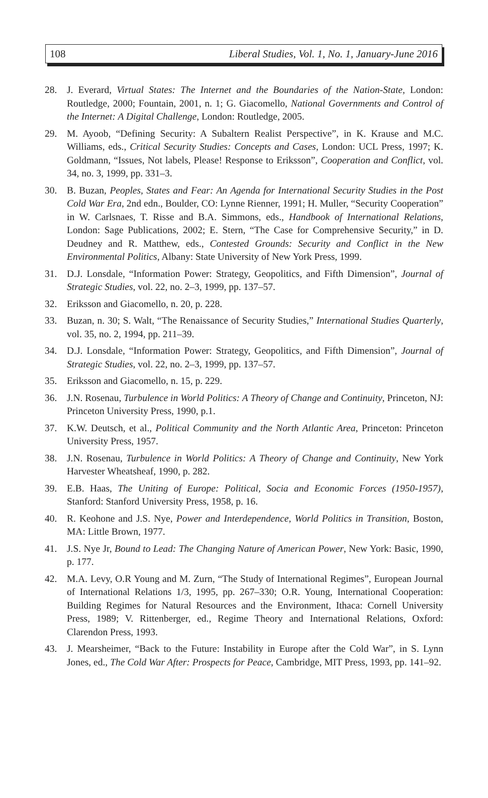108 Liberal Studies, Vol. 1, No. 1, January-June 2016
28. J. Everard, Virtual States: The Internet and the Boundaries of the Nation-State, London: Routledge, 2000; Fountain, 2001, n. 1; G. Giacomello, National Governments and Control of the Internet: A Digital Challenge, London: Routledge, 2005.
29. M. Ayoob, “Defining Security: A Subaltern Realist Perspective”, in K. Krause and M.C. Williams, eds., Critical Security Studies: Concepts and Cases, London: UCL Press, 1997; K. Goldmann, “Issues, Not labels, Please! Response to Eriksson”, Cooperation and Conflict, vol. 34, no. 3, 1999, pp. 331–3.
30. B. Buzan, Peoples, States and Fear: An Agenda for International Security Studies in the Post Cold War Era, 2nd edn., Boulder, CO: Lynne Rienner, 1991; H. Muller, “Security Cooperation” in W. Carlsnaes, T. Risse and B.A. Simmons, eds., Handbook of International Relations, London: Sage Publications, 2002; E. Stern, “The Case for Comprehensive Security,” in D. Deudney and R. Matthew, eds., Contested Grounds: Security and Conflict in the New Environmental Politics, Albany: State University of New York Press, 1999.
31. D.J. Lonsdale, “Information Power: Strategy, Geopolitics, and Fifth Dimension”, Journal of Strategic Studies, vol. 22, no. 2–3, 1999, pp. 137–57.
32. Eriksson and Giacomello, n. 20, p. 228.
33. Buzan, n. 30; S. Walt, “The Renaissance of Security Studies,” International Studies Quarterly, vol. 35, no. 2, 1994, pp. 211–39.
34. D.J. Lonsdale, “Information Power: Strategy, Geopolitics, and Fifth Dimension”, Journal of Strategic Studies, vol. 22, no. 2–3, 1999, pp. 137–57.
35. Eriksson and Giacomello, n. 15, p. 229.
36. J.N. Rosenau, Turbulence in World Politics: A Theory of Change and Continuity, Princeton, NJ: Princeton University Press, 1990, p.1.
37. K.W. Deutsch, et al., Political Community and the North Atlantic Area, Princeton: Princeton University Press, 1957.
38. J.N. Rosenau, Turbulence in World Politics: A Theory of Change and Continuity, New York Harvester Wheatsheaf, 1990, p. 282.
39. E.B. Haas, The Uniting of Europe: Political, Socia and Economic Forces (1950-1957), Stanford: Stanford University Press, 1958, p. 16.
40. R. Keohone and J.S. Nye, Power and Interdependence, World Politics in Transition, Boston, MA: Little Brown, 1977.
41. J.S. Nye Jr, Bound to Lead: The Changing Nature of American Power, New York: Basic, 1990, p. 177.
42. M.A. Levy, O.R Young and M. Zurn, “The Study of International Regimes”, European Journal of International Relations 1/3, 1995, pp. 267–330; O.R. Young, International Cooperation: Building Regimes for Natural Resources and the Environment, Ithaca: Cornell University Press, 1989; V. Rittenberger, ed., Regime Theory and International Relations, Oxford: Clarendon Press, 1993.
43. J. Mearsheimer, “Back to the Future: Instability in Europe after the Cold War”, in S. Lynn Jones, ed., The Cold War After: Prospects for Peace, Cambridge, MIT Press, 1993, pp. 141–92.